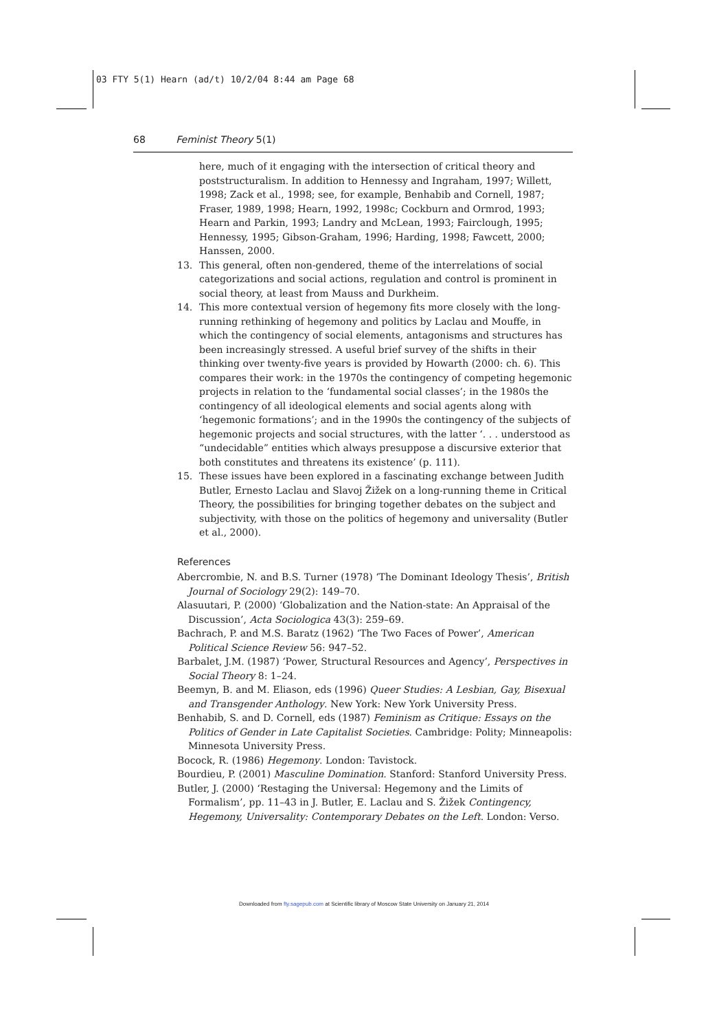03 FTY 5(1) Hearn (ad/t) 10/2/04 8:44 am Page 68
68 Feminist Theory 5(1)
here, much of it engaging with the intersection of critical theory and poststructuralism. In addition to Hennessy and Ingraham, 1997; Willett, 1998; Zack et al., 1998; see, for example, Benhabib and Cornell, 1987; Fraser, 1989, 1998; Hearn, 1992, 1998c; Cockburn and Ormrod, 1993; Hearn and Parkin, 1993; Landry and McLean, 1993; Fairclough, 1995; Hennessy, 1995; Gibson-Graham, 1996; Harding, 1998; Fawcett, 2000; Hanssen, 2000.
13. This general, often non-gendered, theme of the interrelations of social categorizations and social actions, regulation and control is prominent in social theory, at least from Mauss and Durkheim.
14. This more contextual version of hegemony fits more closely with the long-running rethinking of hegemony and politics by Laclau and Mouffe, in which the contingency of social elements, antagonisms and structures has been increasingly stressed. A useful brief survey of the shifts in their thinking over twenty-five years is provided by Howarth (2000: ch. 6). This compares their work: in the 1970s the contingency of competing hegemonic projects in relation to the ‘fundamental social classes’; in the 1980s the contingency of all ideological elements and social agents along with ‘hegemonic formations’; and in the 1990s the contingency of the subjects of hegemonic projects and social structures, with the latter ‘. . . understood as “undecidable” entities which always presuppose a discursive exterior that both constitutes and threatens its existence’ (p. 111).
15. These issues have been explored in a fascinating exchange between Judith Butler, Ernesto Laclau and Slavoj Žižek on a long-running theme in Critical Theory, the possibilities for bringing together debates on the subject and subjectivity, with those on the politics of hegemony and universality (Butler et al., 2000).
References
Abercrombie, N. and B.S. Turner (1978) ‘The Dominant Ideology Thesis’, British Journal of Sociology 29(2): 149–70.
Alasuutari, P. (2000) ‘Globalization and the Nation-state: An Appraisal of the Discussion’, Acta Sociologica 43(3): 259–69.
Bachrach, P. and M.S. Baratz (1962) ‘The Two Faces of Power’, American Political Science Review 56: 947–52.
Barbalet, J.M. (1987) ‘Power, Structural Resources and Agency’, Perspectives in Social Theory 8: 1–24.
Beemyn, B. and M. Eliason, eds (1996) Queer Studies: A Lesbian, Gay, Bisexual and Transgender Anthology. New York: New York University Press.
Benhabib, S. and D. Cornell, eds (1987) Feminism as Critique: Essays on the Politics of Gender in Late Capitalist Societies. Cambridge: Polity; Minneapolis: Minnesota University Press.
Bocock, R. (1986) Hegemony. London: Tavistock.
Bourdieu, P. (2001) Masculine Domination. Stanford: Stanford University Press.
Butler, J. (2000) ‘Restaging the Universal: Hegemony and the Limits of Formalism’, pp. 11–43 in J. Butler, E. Laclau and S. Žižek Contingency, Hegemony, Universality: Contemporary Debates on the Left. London: Verso.
Downloaded from fty.sagepub.com at Scientific library of Moscow State University on January 21, 2014